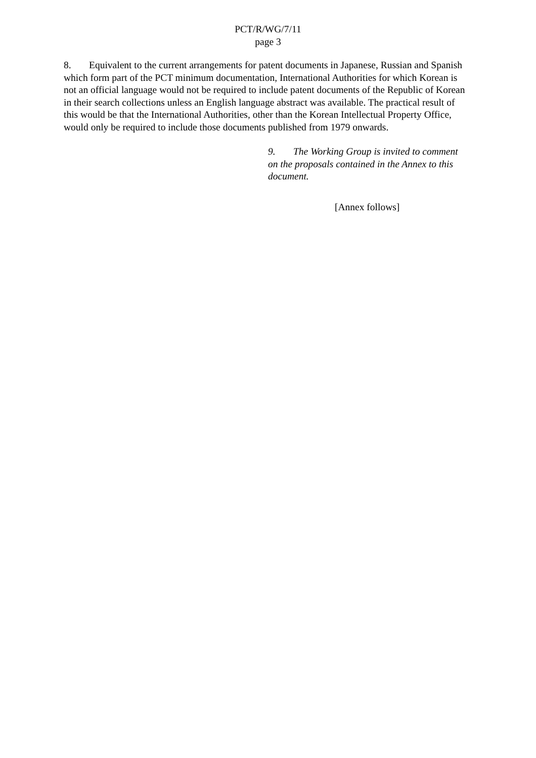PCT/R/WG/7/11
page 3
8. Equivalent to the current arrangements for patent documents in Japanese, Russian and Spanish which form part of the PCT minimum documentation, International Authorities for which Korean is not an official language would not be required to include patent documents of the Republic of Korean in their search collections unless an English language abstract was available. The practical result of this would be that the International Authorities, other than the Korean Intellectual Property Office, would only be required to include those documents published from 1979 onwards.
9. The Working Group is invited to comment on the proposals contained in the Annex to this document.
[Annex follows]